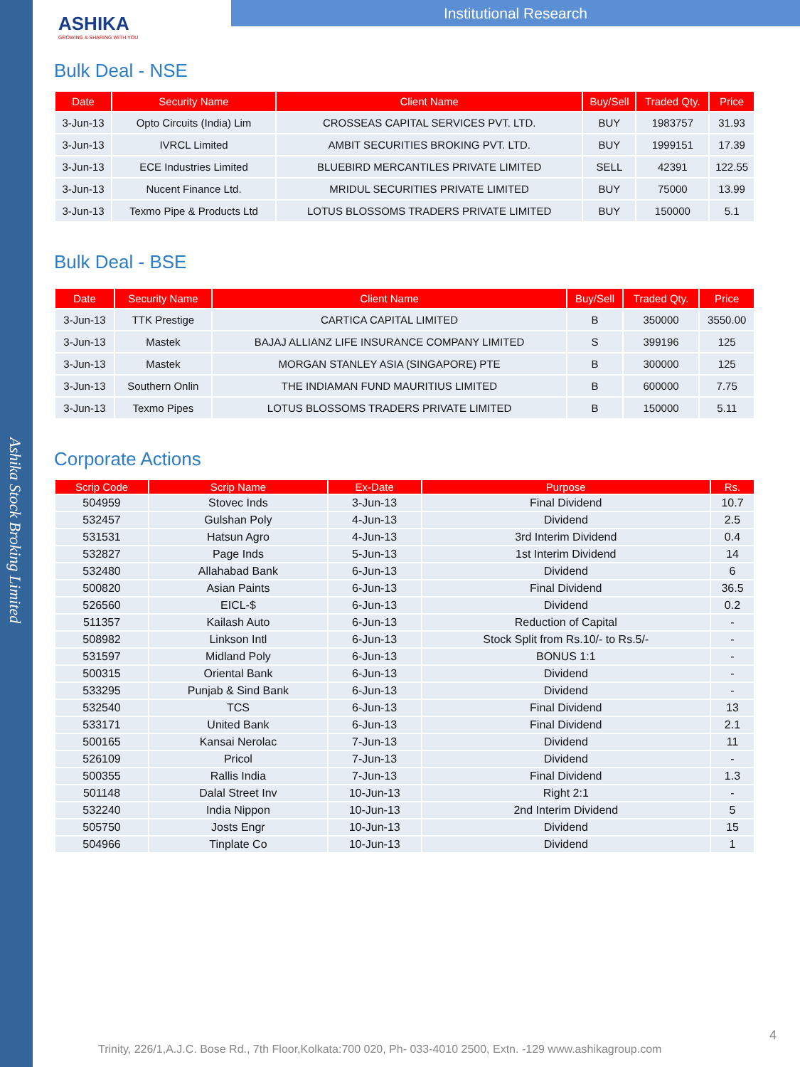Ashika Stock Broking Limited
ASHIKA
GROWING & SHARING WITH YOU
Institutional Research
Bulk Deal - NSE
| Date | Security Name | Client Name | Buy/Sell | Traded Qty. | Price |
| --- | --- | --- | --- | --- | --- |
| 3-Jun-13 | Opto Circuits (India) Lim | CROSSEAS CAPITAL SERVICES PVT. LTD. | BUY | 1983757 | 31.93 |
| 3-Jun-13 | IVRCL Limited | AMBIT SECURITIES BROKING PVT. LTD. | BUY | 1999151 | 17.39 |
| 3-Jun-13 | ECE Industries Limited | BLUEBIRD MERCANTILES PRIVATE LIMITED | SELL | 42391 | 122.55 |
| 3-Jun-13 | Nucent Finance Ltd. | MRIDUL SECURITIES PRIVATE LIMITED | BUY | 75000 | 13.99 |
| 3-Jun-13 | Texmo Pipe & Products Ltd | LOTUS BLOSSOMS TRADERS PRIVATE LIMITED | BUY | 150000 | 5.1 |
Bulk Deal - BSE
| Date | Security Name | Client Name | Buy/Sell | Traded Qty. | Price |
| --- | --- | --- | --- | --- | --- |
| 3-Jun-13 | TTK Prestige | CARTICA CAPITAL LIMITED | B | 350000 | 3550.00 |
| 3-Jun-13 | Mastek | BAJAJ ALLIANZ LIFE INSURANCE COMPANY LIMITED | S | 399196 | 125 |
| 3-Jun-13 | Mastek | MORGAN STANLEY ASIA (SINGAPORE) PTE | B | 300000 | 125 |
| 3-Jun-13 | Southern Onlin | THE INDIAMAN FUND MAURITIUS LIMITED | B | 600000 | 7.75 |
| 3-Jun-13 | Texmo Pipes | LOTUS BLOSSOMS TRADERS PRIVATE LIMITED | B | 150000 | 5.11 |
Corporate Actions
| Scrip Code | Scrip Name | Ex-Date | Purpose | Rs. |
| --- | --- | --- | --- | --- |
| 504959 | Stovec Inds | 3-Jun-13 | Final Dividend | 10.7 |
| 532457 | Gulshan Poly | 4-Jun-13 | Dividend | 2.5 |
| 531531 | Hatsun Agro | 4-Jun-13 | 3rd Interim Dividend | 0.4 |
| 532827 | Page Inds | 5-Jun-13 | 1st Interim Dividend | 14 |
| 532480 | Allahabad Bank | 6-Jun-13 | Dividend | 6 |
| 500820 | Asian Paints | 6-Jun-13 | Final Dividend | 36.5 |
| 526560 | EICL-$ | 6-Jun-13 | Dividend | 0.2 |
| 511357 | Kailash Auto | 6-Jun-13 | Reduction of Capital | - |
| 508982 | Linkson Intl | 6-Jun-13 | Stock Split from Rs.10/- to Rs.5/- | - |
| 531597 | Midland Poly | 6-Jun-13 | BONUS 1:1 | - |
| 500315 | Oriental Bank | 6-Jun-13 | Dividend | - |
| 533295 | Punjab & Sind Bank | 6-Jun-13 | Dividend | - |
| 532540 | TCS | 6-Jun-13 | Final Dividend | 13 |
| 533171 | United Bank | 6-Jun-13 | Final Dividend | 2.1 |
| 500165 | Kansai Nerolac | 7-Jun-13 | Dividend | 11 |
| 526109 | Pricol | 7-Jun-13 | Dividend | - |
| 500355 | Rallis India | 7-Jun-13 | Final Dividend | 1.3 |
| 501148 | Dalal Street Inv | 10-Jun-13 | Right 2:1 | - |
| 532240 | India Nippon | 10-Jun-13 | 2nd Interim Dividend | 5 |
| 505750 | Josts Engr | 10-Jun-13 | Dividend | 15 |
| 504966 | Tinplate Co | 10-Jun-13 | Dividend | 1 |
4
Trinity, 226/1,A.J.C. Bose Rd., 7th Floor,Kolkata:700 020, Ph- 033-4010 2500, Extn. -129 www.ashikagroup.com